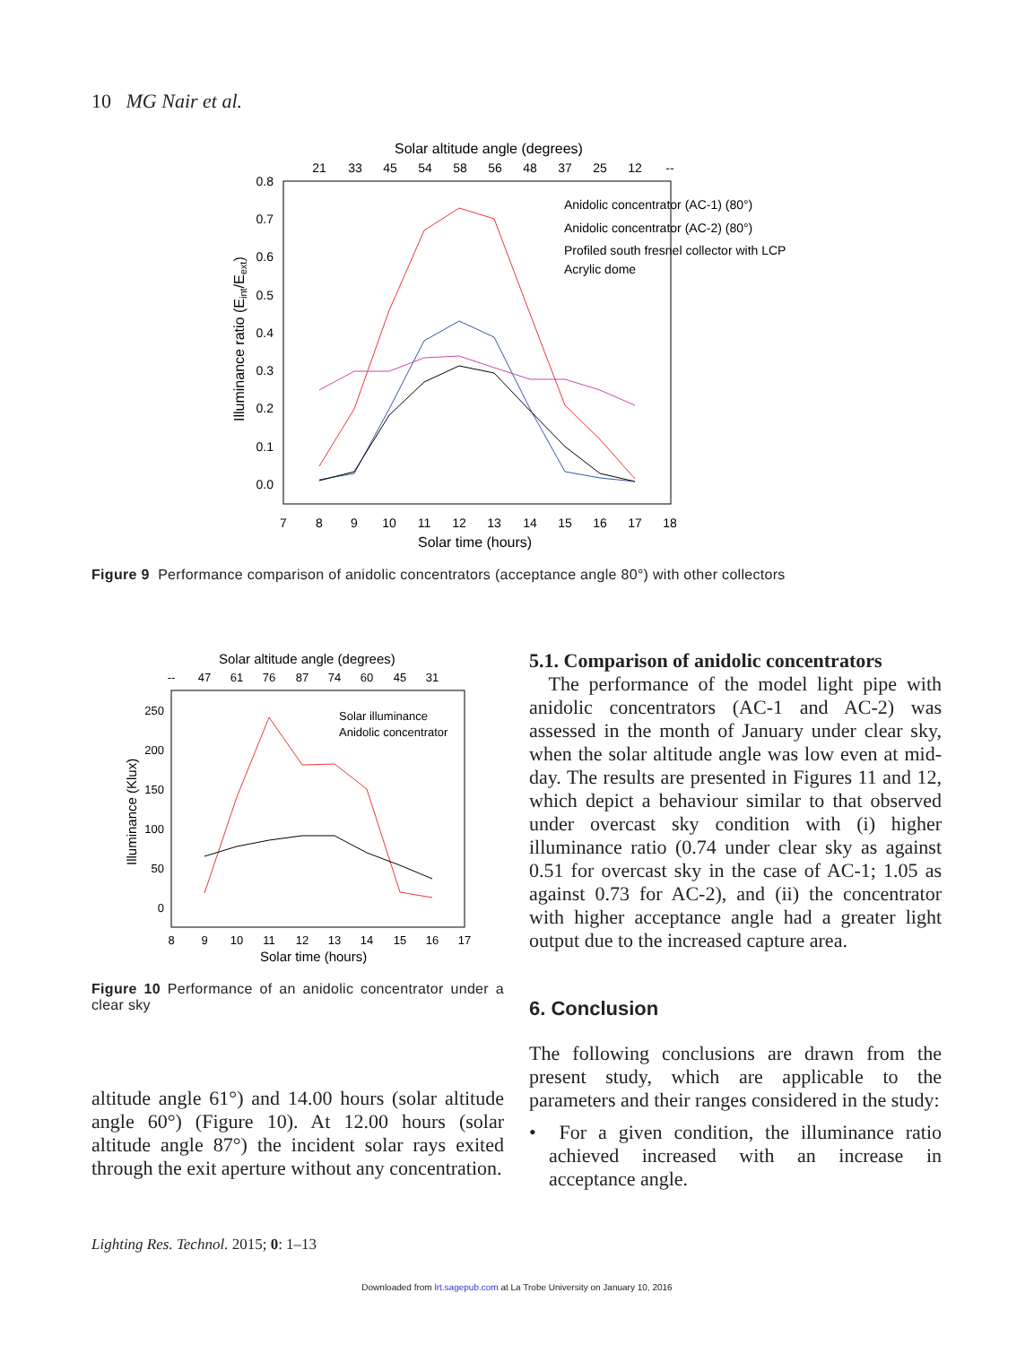10 MG Nair et al.
Solar altitude angle (degrees)
21
33
45
54
58
56
48
37
25
12
--
0.8
0.7
0.6
0.5
0.4
0.3
0.2
0.1
0.0
7
8
9
10
11
12
13
14
15
16
17
18
Solar time (hours)
Illuminance ratio (Eint/Eext)
Anidolic concentrator (AC-1) (80°)
Anidolic concentrator (AC-2) (80°)
Profiled south fresnel collector with LCP
Acrylic dome
Figure 9 Performance comparison of anidolic concentrators (acceptance angle 80°) with other collectors
Solar altitude angle (degrees)
--
47
61
76
87
74
60
45
31
250
200
150
100
50
0
8
9
10
11
12
13
14
15
16
17
Solar time (hours)
Illuminance (Klux)
Solar illuminance
Anidolic concentrator
Figure 10 Performance of an anidolic concentrator under a clear sky
altitude angle 61°) and 14.00 hours (solar altitude angle 60°) (Figure 10). At 12.00 hours (solar altitude angle 87°) the incident solar rays exited through the exit aperture without any concentration.
5.1. Comparison of anidolic concentrators
The performance of the model light pipe with anidolic concentrators (AC-1 and AC-2) was assessed in the month of January under clear sky, when the solar altitude angle was low even at mid-day. The results are presented in Figures 11 and 12, which depict a behaviour similar to that observed under overcast sky condition with (i) higher illuminance ratio (0.74 under clear sky as against 0.51 for overcast sky in the case of AC-1; 1.05 as against 0.73 for AC-2), and (ii) the concentrator with higher acceptance angle had a greater light output due to the increased capture area.
6. Conclusion
The following conclusions are drawn from the present study, which are applicable to the parameters and their ranges considered in the study:
• For a given condition, the illuminance ratio achieved increased with an increase in acceptance angle.
Lighting Res. Technol. 2015; 0: 1–13
Downloaded from lrt.sagepub.com at La Trobe University on January 10, 2016